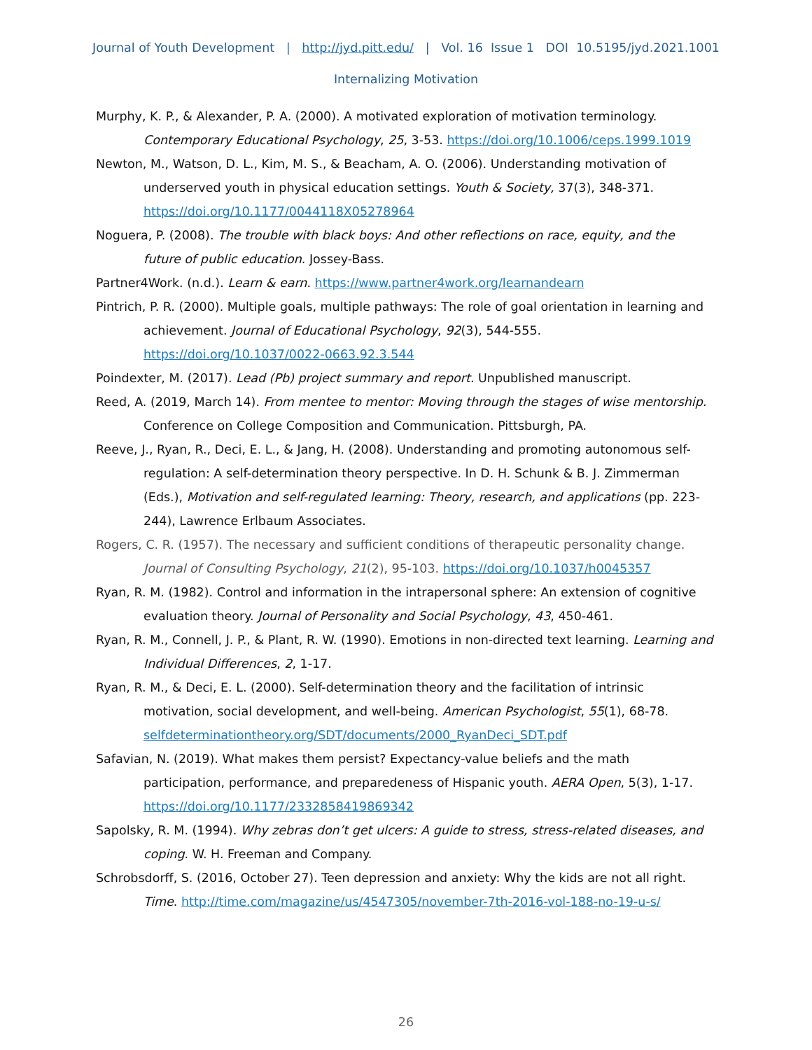Journal of Youth Development | http://jyd.pitt.edu/ | Vol. 16 Issue 1 DOI 10.5195/jyd.2021.1001
Internalizing Motivation
Murphy, K. P., & Alexander, P. A. (2000). A motivated exploration of motivation terminology. Contemporary Educational Psychology, 25, 3-53. https://doi.org/10.1006/ceps.1999.1019
Newton, M., Watson, D. L., Kim, M. S., & Beacham, A. O. (2006). Understanding motivation of underserved youth in physical education settings. Youth & Society, 37(3), 348-371. https://doi.org/10.1177/0044118X05278964
Noguera, P. (2008). The trouble with black boys: And other reflections on race, equity, and the future of public education. Jossey-Bass.
Partner4Work. (n.d.). Learn & earn. https://www.partner4work.org/learnandearn
Pintrich, P. R. (2000). Multiple goals, multiple pathways: The role of goal orientation in learning and achievement. Journal of Educational Psychology, 92(3), 544-555. https://doi.org/10.1037/0022-0663.92.3.544
Poindexter, M. (2017). Lead (Pb) project summary and report. Unpublished manuscript.
Reed, A. (2019, March 14). From mentee to mentor: Moving through the stages of wise mentorship. Conference on College Composition and Communication. Pittsburgh, PA.
Reeve, J., Ryan, R., Deci, E. L., & Jang, H. (2008). Understanding and promoting autonomous self-regulation: A self-determination theory perspective. In D. H. Schunk & B. J. Zimmerman (Eds.), Motivation and self-regulated learning: Theory, research, and applications (pp. 223-244), Lawrence Erlbaum Associates.
Rogers, C. R. (1957). The necessary and sufficient conditions of therapeutic personality change. Journal of Consulting Psychology, 21(2), 95-103. https://doi.org/10.1037/h0045357
Ryan, R. M. (1982). Control and information in the intrapersonal sphere: An extension of cognitive evaluation theory. Journal of Personality and Social Psychology, 43, 450-461.
Ryan, R. M., Connell, J. P., & Plant, R. W. (1990). Emotions in non-directed text learning. Learning and Individual Differences, 2, 1-17.
Ryan, R. M., & Deci, E. L. (2000). Self-determination theory and the facilitation of intrinsic motivation, social development, and well-being. American Psychologist, 55(1), 68-78. selfdeterminationtheory.org/SDT/documents/2000_RyanDeci_SDT.pdf
Safavian, N. (2019). What makes them persist? Expectancy-value beliefs and the math participation, performance, and preparedeness of Hispanic youth. AERA Open, 5(3), 1-17. https://doi.org/10.1177/2332858419869342
Sapolsky, R. M. (1994). Why zebras don’t get ulcers: A guide to stress, stress-related diseases, and coping. W. H. Freeman and Company.
Schrobsdorff, S. (2016, October 27). Teen depression and anxiety: Why the kids are not all right. Time. http://time.com/magazine/us/4547305/november-7th-2016-vol-188-no-19-u-s/
26